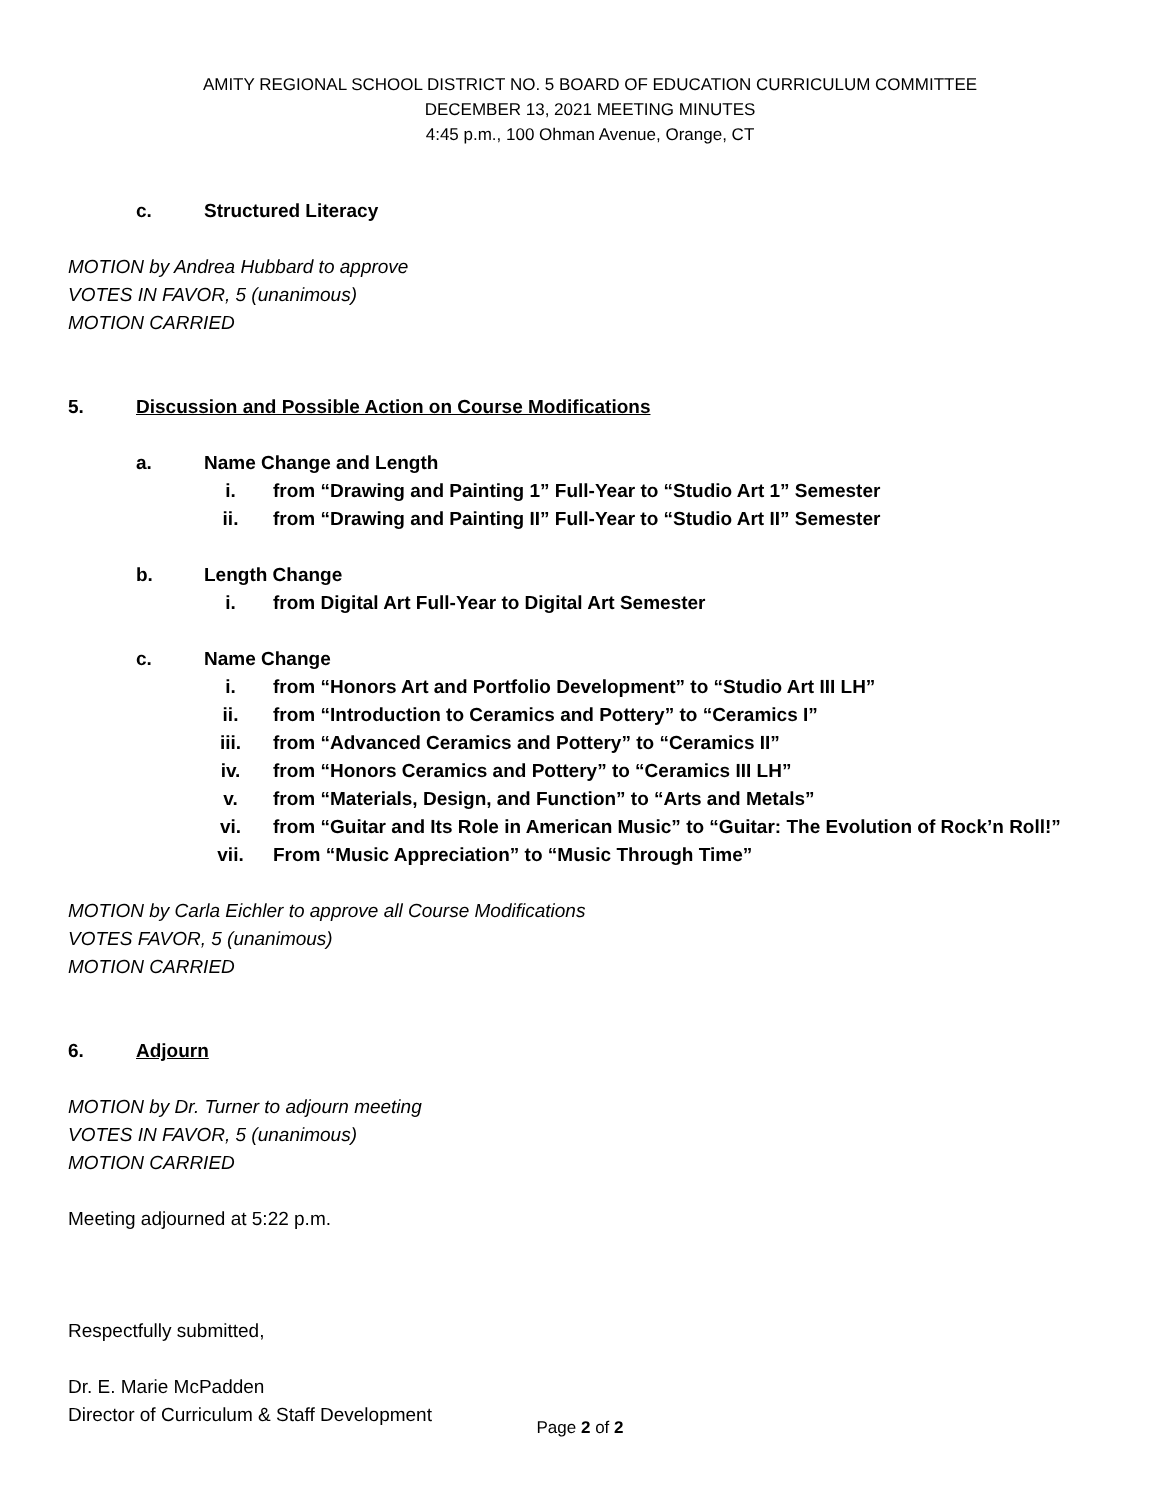AMITY REGIONAL SCHOOL DISTRICT NO. 5 BOARD OF EDUCATION CURRICULUM COMMITTEE
DECEMBER 13, 2021 MEETING MINUTES
4:45 p.m., 100 Ohman Avenue, Orange, CT
c. Structured Literacy
MOTION by Andrea Hubbard to approve
VOTES IN FAVOR, 5 (unanimous)
MOTION CARRIED
5. Discussion and Possible Action on Course Modifications
a. Name Change and Length
i. from “Drawing and Painting 1” Full-Year to “Studio Art 1” Semester
ii. from “Drawing and Painting II” Full-Year to “Studio Art II” Semester
b. Length Change
i. from Digital Art Full-Year to Digital Art Semester
c. Name Change
i. from “Honors Art and Portfolio Development” to “Studio Art III LH”
ii. from “Introduction to Ceramics and Pottery” to “Ceramics I”
iii. from “Advanced Ceramics and Pottery” to “Ceramics II”
iv. from “Honors Ceramics and Pottery” to “Ceramics III LH”
v. from “Materials, Design, and Function” to “Arts and Metals”
vi. from “Guitar and Its Role in American Music” to “Guitar: The Evolution of Rock’n Roll!”
vii. From “Music Appreciation” to “Music Through Time”
MOTION by Carla Eichler to approve all Course Modifications
VOTES FAVOR, 5 (unanimous)
MOTION CARRIED
6. Adjourn
MOTION by Dr. Turner to adjourn meeting
VOTES IN FAVOR, 5 (unanimous)
MOTION CARRIED
Meeting adjourned at 5:22 p.m.
Respectfully submitted,
Dr. E. Marie McPadden
Director of Curriculum & Staff Development
Page 2 of 2